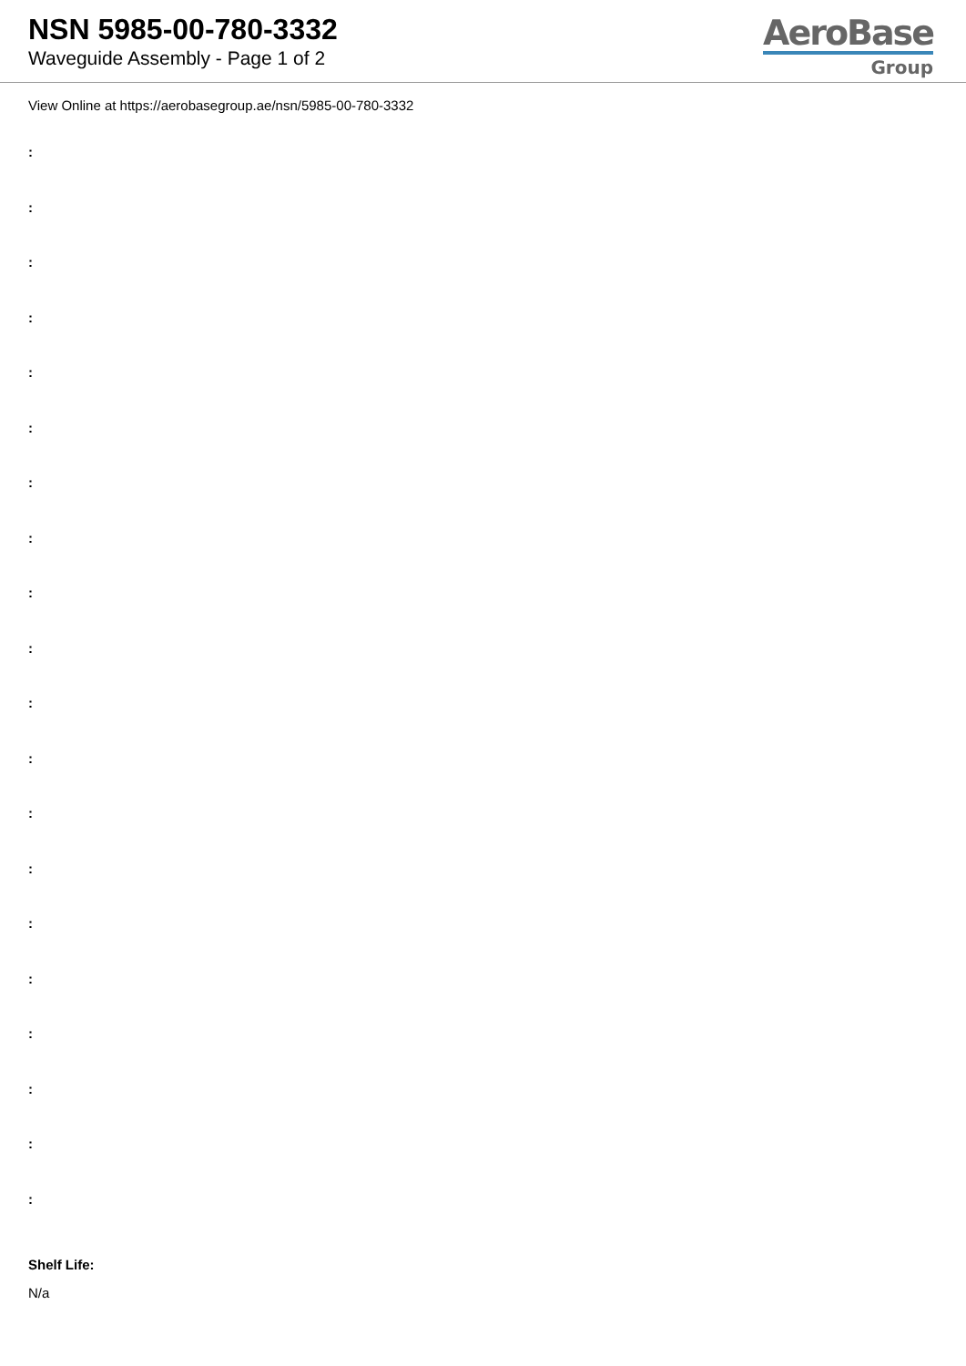NSN 5985-00-780-3332
Waveguide Assembly - Page 1 of 2
AeroBase
Group
View Online at https://aerobasegroup.ae/nsn/5985-00-780-3332
:
:
:
:
:
:
:
:
:
:
:
:
:
:
:
:
:
:
:
:
Shelf Life:
N/a